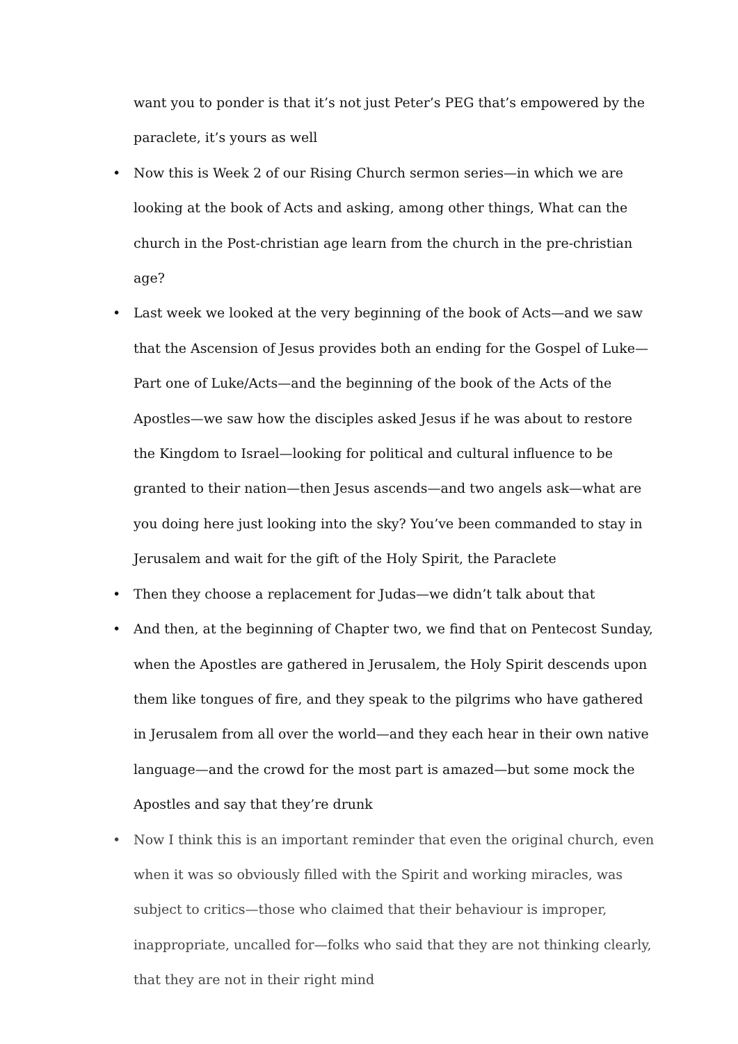want you to ponder is that it’s not just Peter’s PEG that’s empowered by the paraclete, it’s yours as well
• Now this is Week 2 of our Rising Church sermon series—in which we are looking at the book of Acts and asking, among other things, What can the church in the Post-christian age learn from the church in the pre-christian age?
• Last week we looked at the very beginning of the book of Acts—and we saw that the Ascension of Jesus provides both an ending for the Gospel of Luke—Part one of Luke/Acts—and the beginning of the book of the Acts of the Apostles—we saw how the disciples asked Jesus if he was about to restore the Kingdom to Israel—looking for political and cultural influence to be granted to their nation—then Jesus ascends—and two angels ask—what are you doing here just looking into the sky? You’ve been commanded to stay in Jerusalem and wait for the gift of the Holy Spirit, the Paraclete
• Then they choose a replacement for Judas—we didn’t talk about that
• And then, at the beginning of Chapter two, we find that on Pentecost Sunday, when the Apostles are gathered in Jerusalem, the Holy Spirit descends upon them like tongues of fire, and they speak to the pilgrims who have gathered in Jerusalem from all over the world—and they each hear in their own native language—and the crowd for the most part is amazed—but some mock the Apostles and say that they’re drunk
• Now I think this is an important reminder that even the original church, even when it was so obviously filled with the Spirit and working miracles, was subject to critics—those who claimed that their behaviour is improper, inappropriate, uncalled for—folks who said that they are not thinking clearly, that they are not in their right mind